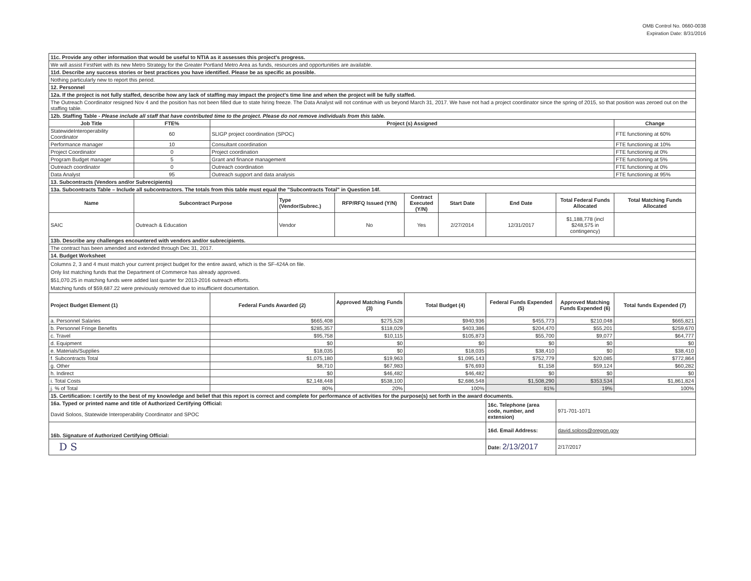OMB Control No. 0660-0038
Expiration Date: 8/31/2016
| 11c. Provide any other information that would be useful to NTIA as it assesses this project's progress. | | | | | | | | | |
| We will assist FirstNet with its new Metro Strategy for the Greater Portland Metro Area as funds, resources and opportunities are available. | | | | | | | | | |
| 11d. Describe any success stories or best practices you have identified. Please be as specific as possible. | | | | | | | | | |
| Nothing particularly new to report this period. | | | | | | | | | |
| 12. Personnel | | | | | | | | | |
| 12a. If the project is not fully staffed, describe how any lack of staffing may impact the project's time line and when the project will be fully staffed. | | | | | | | | | |
| The Outreach Coordinator resigned Nov 4 and the position has not been filled due to state hiring freeze. The Data Analyst will not continue with us beyond March 31, 2017. We have not had a project coordinator since the spring of 2015, so that position was zeroed out on the staffing table. | | | | | | | | | |
| 12b. Staffing Table - Please include all staff that have contributed time to the project. Please do not remove individuals from this table. | | | | | | | | | |
| Job Title | FTE% | Project (s) Assigned | | | | | | | Change |
| StatewideInteroperability Coordinator | 60 | SLIGP project coordination (SPOC) | | | | | | | FTE functioning at 60% |
| Performance manager | 10 | Consultant coordination | | | | | | | FTE functioning at 10% |
| Project Coordinator | 0 | Project coordination | | | | | | | FTE functioning at 0% |
| Program Budget manager | 5 | Grant and finance management | | | | | | | FTE functioning at 5% |
| Outreach coordinator | 0 | Outreach coordination | | | | | | | FTE functioning at 0% |
| Data Analyst | 95 | Outreach support and data analysis | | | | | | | FTE functioning at 95% |
| 13. Subcontracts (Vendors and/or Subrecipients) | | | | | | | | | |
| 13a. Subcontracts Table – Include all subcontractors. The totals from this table must equal the "Subcontracts Total" in Question 14f. | | | | | | | | | |
| Name | Subcontract Purpose | | Type (Vendor/Subrec.) | RFP/RFQ Issued (Y/N) | Contract Executed (Y/N) | Start Date | End Date | Total Federal Funds Allocated | Total Matching Funds Allocated |
| SAIC | Outreach & Education | | Vendor | No | Yes | 2/27/2014 | 12/31/2017 | $1,188,778 (incl $248,575 in contingency) | |
| 13b. Describe any challenges encountered with vendors and/or subrecipients. | | | | | | | | | |
| The contract has been amended and extended through Dec 31, 2017. | | | | | | | | | |
| 14. Budget Worksheet | | | | | | | | | |
| Columns 2, 3 and 4 must match your current project budget for the entire award, which is the SF-424A on file. Only list matching funds that the Department of Commerce has already approved. $51,070.25 in matching funds were added last quarter for 2013-2016 outreach efforts. Matching funds of $59,687.22 were previously removed due to insufficient documentation. | | | | | | | | | |
| Project Budget Element (1) | | Federal Funds Awarded (2) | | Approved Matching Funds (3) | Total Budget (4) | | Federal Funds Expended (5) | Approved Matching Funds Expended (6) | Total funds Expended (7) |
| a. Personnel Salaries | | $665,408 | | $275,528 | $940,936 | | $455,773 | $210,048 | $665,821 |
| b. Personnel Fringe Benefits | | $285,357 | | $118,029 | $403,386 | | $204,470 | $55,201 | $259,670 |
| c. Travel | | $95,758 | | $10,115 | $105,873 | | $55,700 | $9,077 | $64,777 |
| d. Equipment | | $0 | | $0 | $0 | | $0 | $0 | $0 |
| e. Materials/Supplies | | $18,035 | | $0 | $18,035 | | $38,410 | $0 | $38,410 |
| f. Subcontracts Total | | $1,075,180 | | $19,963 | $1,095,143 | | $752,779 | $20,085 | $772,864 |
| g. Other | | $8,710 | | $67,983 | $76,693 | | $1,158 | $59,124 | $60,282 |
| h. Indirect | | $0 | | $46,482 | $46,482 | | $0 | $0 | $0 |
| i. Total Costs | | $2,148,448 | | $538,100 | $2,686,548 | | $1,508,290 | $353,534 | $1,861,824 |
| j. % of Total | | 80% | | 20% | 100% | | 81% | 19% | 100% |
| 15. Certification: I certify to the best of my knowledge and belief that this report is correct and complete for performance of activities for the purpose(s) set forth in the award documents. | | | | | | | | | |
| 16a. Typed or printed name and title of Authorized Certifying Official: | | | | | | | 16c. Telephone (area code, number, and extension) | 971-701-1071 | |
| David Soloos, Statewide Interoperability Coordinator and SPOC | | | | | | | | | |
| 16b. Signature of Authorized Certifying Official: | | | | | | | 16d. Email Address: | david.soloos@oregon.gov | |
| D S | | | | | | | Date: 2/13/2017 | 2/17/2017 | |